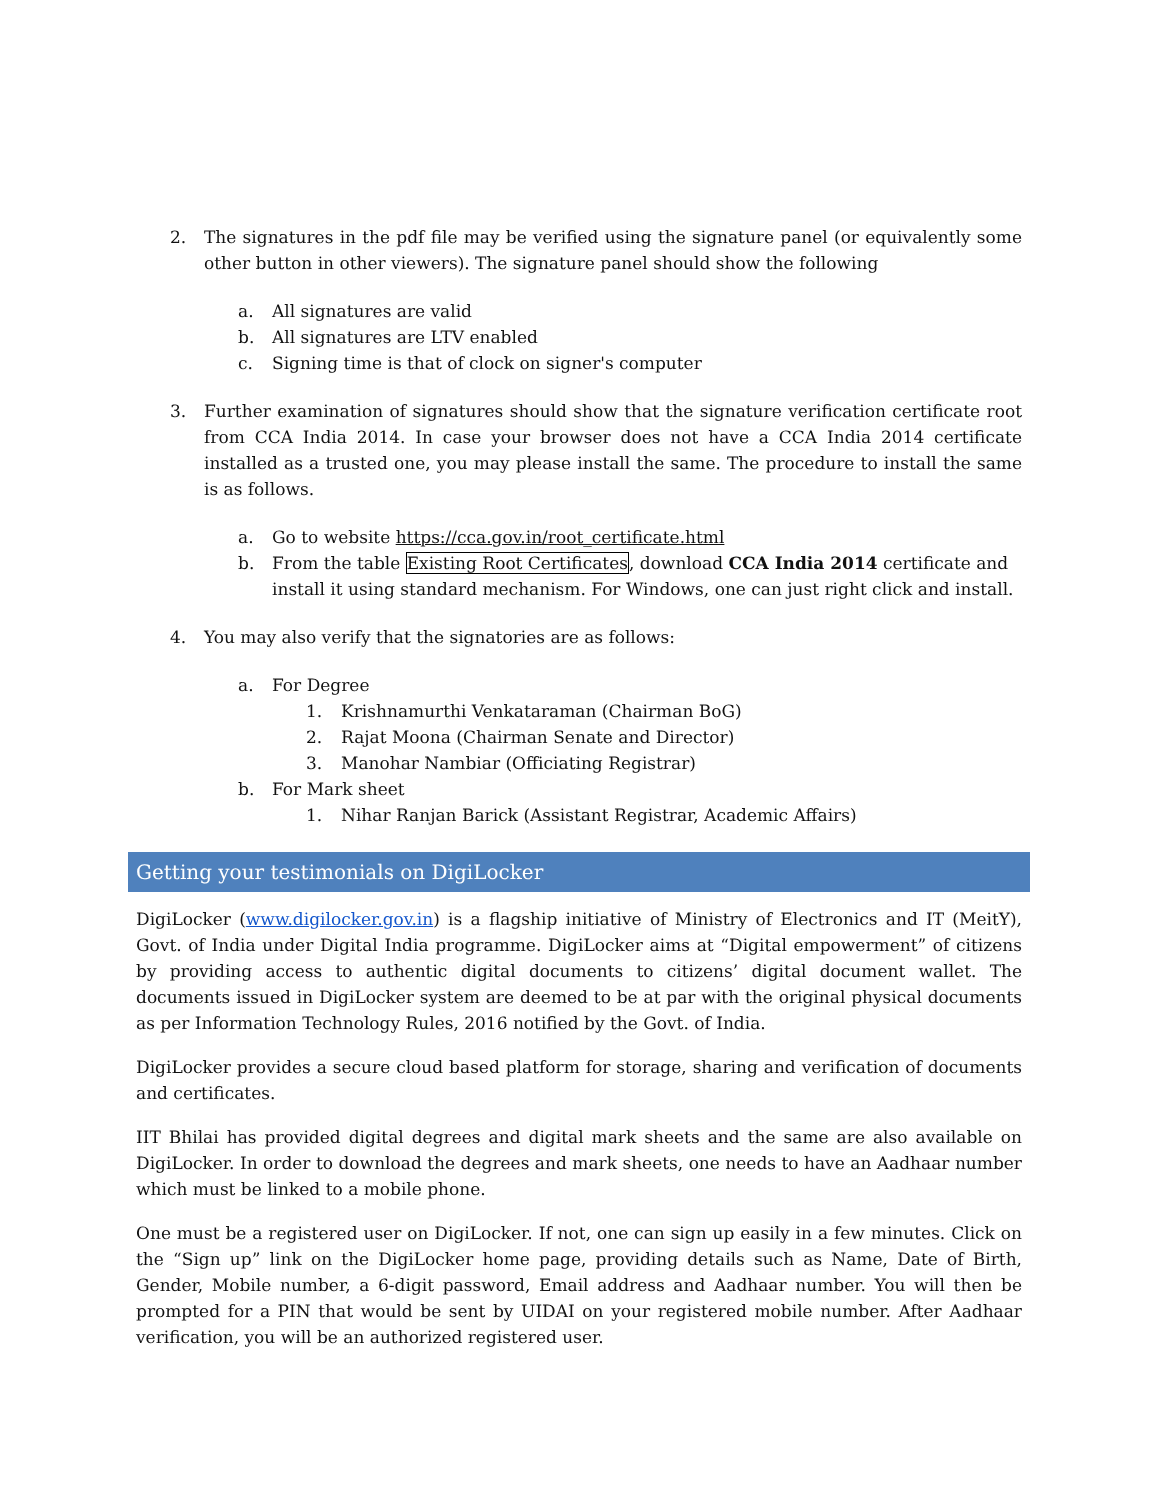2. The signatures in the pdf file may be verified using the signature panel (or equivalently some other button in other viewers). The signature panel should show the following
a. All signatures are valid
b. All signatures are LTV enabled
c. Signing time is that of clock on signer's computer
3. Further examination of signatures should show that the signature verification certificate root from CCA India 2014. In case your browser does not have a CCA India 2014 certificate installed as a trusted one, you may please install the same. The procedure to install the same is as follows.
a. Go to website https://cca.gov.in/root_certificate.html
b. From the table Existing Root Certificates, download CCA India 2014 certificate and install it using standard mechanism. For Windows, one can just right click and install.
4. You may also verify that the signatories are as follows:
a. For Degree
1. Krishnamurthi Venkataraman (Chairman BoG)
2. Rajat Moona (Chairman Senate and Director)
3. Manohar Nambiar (Officiating Registrar)
b. For Mark sheet
1. Nihar Ranjan Barick (Assistant Registrar, Academic Affairs)
Getting your testimonials on DigiLocker
DigiLocker (www.digilocker.gov.in) is a flagship initiative of Ministry of Electronics and IT (MeitY), Govt. of India under Digital India programme. DigiLocker aims at “Digital empowerment” of citizens by providing access to authentic digital documents to citizens’ digital document wallet. The documents issued in DigiLocker system are deemed to be at par with the original physical documents as per Information Technology Rules, 2016 notified by the Govt. of India.
DigiLocker provides a secure cloud based platform for storage, sharing and verification of documents and certificates.
IIT Bhilai has provided digital degrees and digital mark sheets and the same are also available on DigiLocker. In order to download the degrees and mark sheets, one needs to have an Aadhaar number which must be linked to a mobile phone.
One must be a registered user on DigiLocker. If not, one can sign up easily in a few minutes. Click on the “Sign up” link on the DigiLocker home page, providing details such as Name, Date of Birth, Gender, Mobile number, a 6-digit password, Email address and Aadhaar number. You will then be prompted for a PIN that would be sent by UIDAI on your registered mobile number. After Aadhaar verification, you will be an authorized registered user.